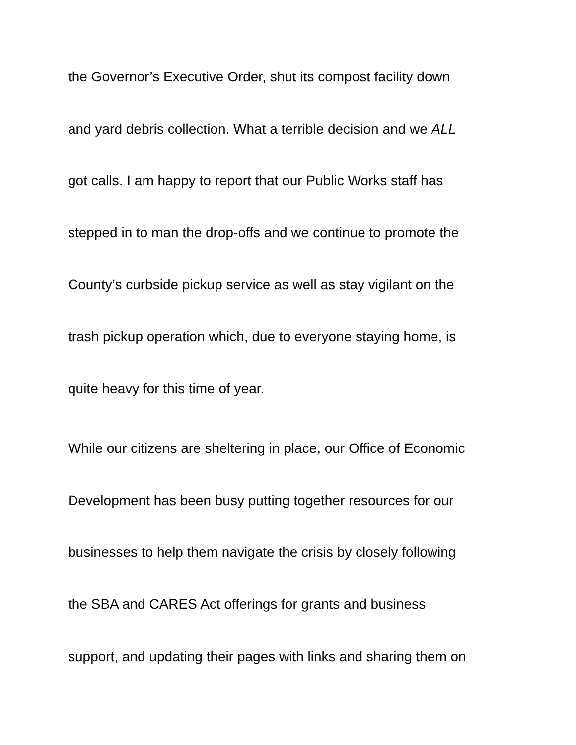the Governor’s Executive Order, shut its compost facility down
and yard debris collection. What a terrible decision and we ALL
got calls. I am happy to report that our Public Works staff has
stepped in to man the drop-offs and we continue to promote the
County’s curbside pickup service as well as stay vigilant on the
trash pickup operation which, due to everyone staying home, is
quite heavy for this time of year.
While our citizens are sheltering in place, our Office of Economic
Development has been busy putting together resources for our
businesses to help them navigate the crisis by closely following
the SBA and CARES Act offerings for grants and business
support, and updating their pages with links and sharing them on